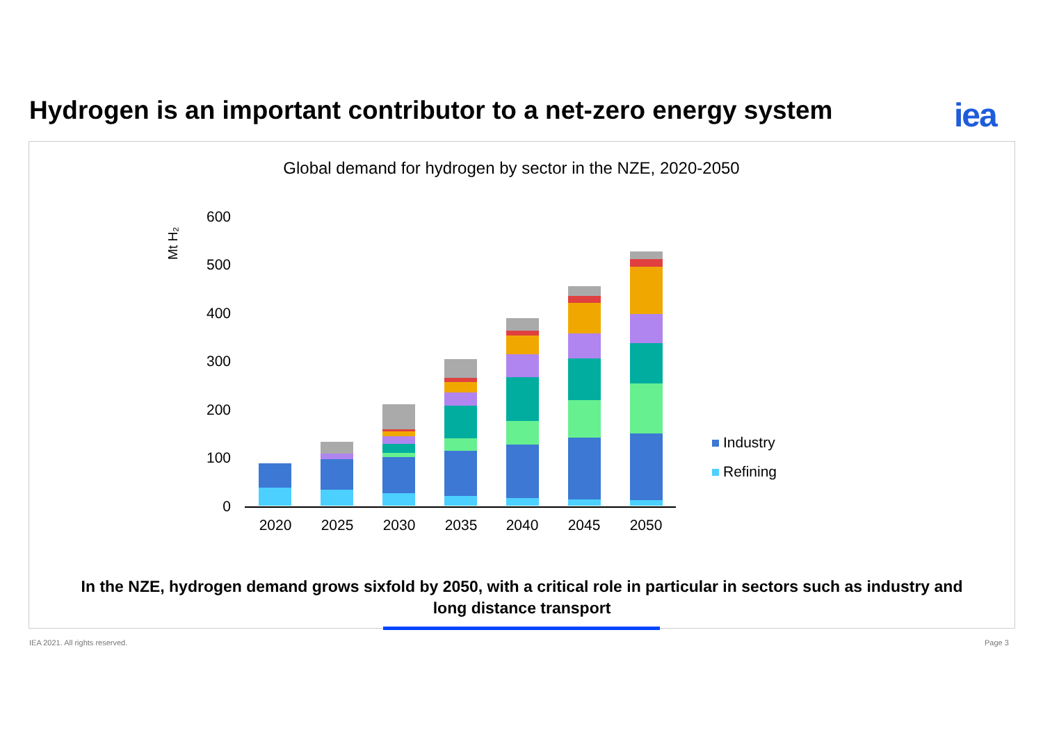Hydrogen is an important contributor to a net-zero energy system
iea
Global demand for hydrogen by sector in the NZE, 2020-2050
Mt H₂
600
500
400
300
200
100
0
2020
2025
2030
2035
2040
2045
2050
Industry
Refining
In the NZE, hydrogen demand grows sixfold by 2050, with a critical role in particular in sectors such as industry and
long distance transport
IEA 2021. All rights reserved. Page 3